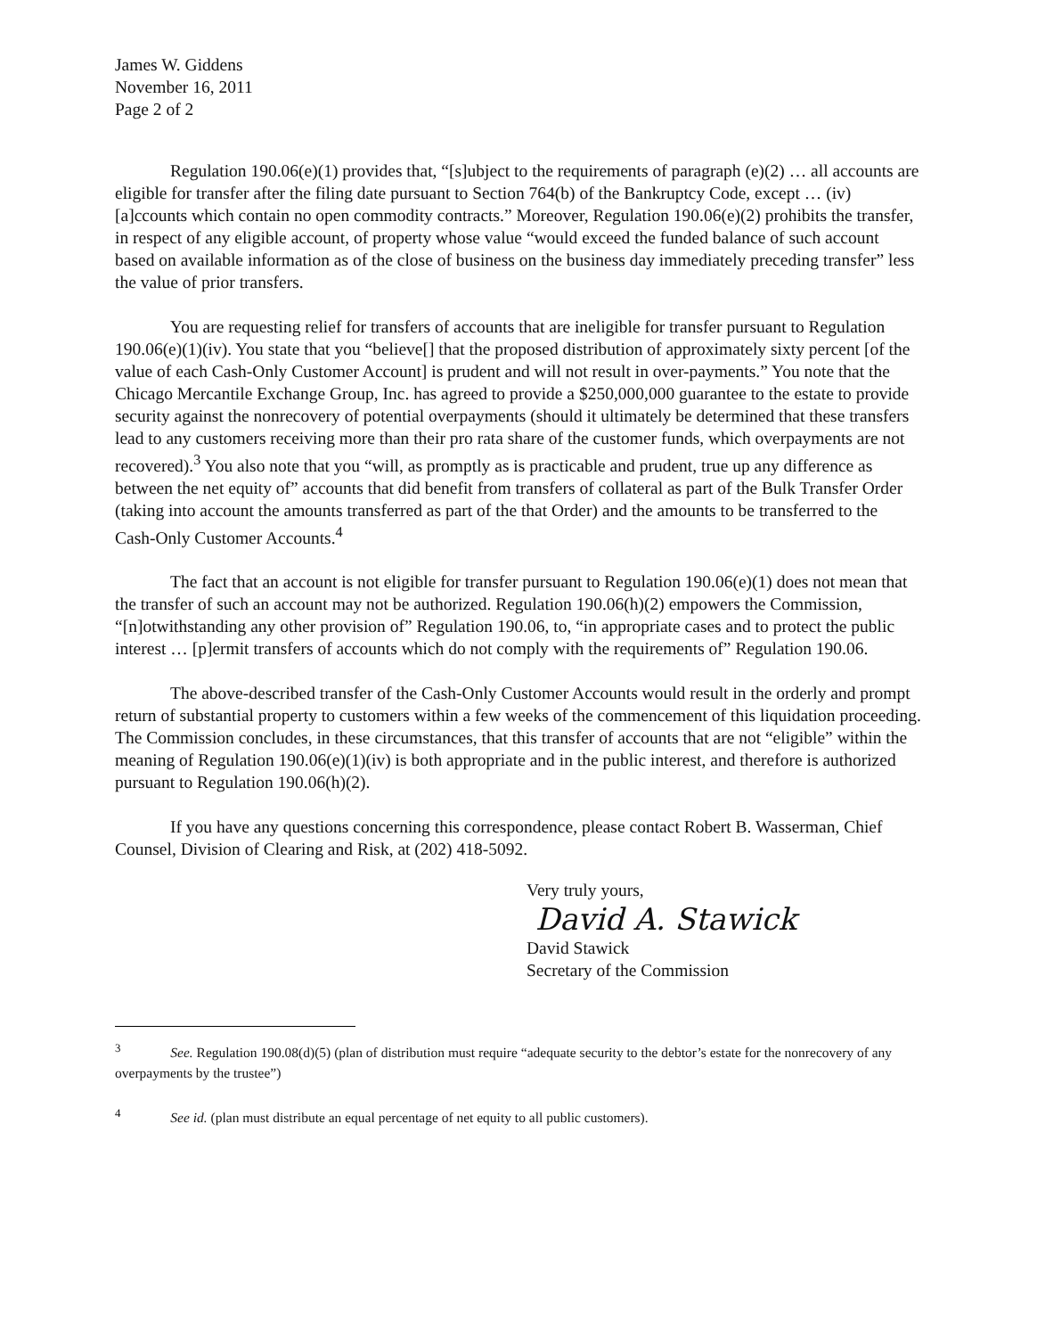James W. Giddens
November 16, 2011
Page 2 of 2
Regulation 190.06(e)(1) provides that, “[s]ubject to the requirements of paragraph (e)(2) … all accounts are eligible for transfer after the filing date pursuant to Section 764(b) of the Bankruptcy Code, except … (iv) [a]ccounts which contain no open commodity contracts.” Moreover, Regulation 190.06(e)(2) prohibits the transfer, in respect of any eligible account, of property whose value “would exceed the funded balance of such account based on available information as of the close of business on the business day immediately preceding transfer” less the value of prior transfers.
You are requesting relief for transfers of accounts that are ineligible for transfer pursuant to Regulation 190.06(e)(1)(iv). You state that you “believe[] that the proposed distribution of approximately sixty percent [of the value of each Cash-Only Customer Account] is prudent and will not result in over-payments.” You note that the Chicago Mercantile Exchange Group, Inc. has agreed to provide a $250,000,000 guarantee to the estate to provide security against the nonrecovery of potential overpayments (should it ultimately be determined that these transfers lead to any customers receiving more than their pro rata share of the customer funds, which overpayments are not recovered).<sup>3</sup> You also note that you “will, as promptly as is practicable and prudent, true up any difference as between the net equity of” accounts that did benefit from transfers of collateral as part of the Bulk Transfer Order (taking into account the amounts transferred as part of the that Order) and the amounts to be transferred to the Cash-Only Customer Accounts.<sup>4</sup>
The fact that an account is not eligible for transfer pursuant to Regulation 190.06(e)(1) does not mean that the transfer of such an account may not be authorized. Regulation 190.06(h)(2) empowers the Commission, “[n]otwithstanding any other provision of” Regulation 190.06, to, “in appropriate cases and to protect the public interest … [p]ermit transfers of accounts which do not comply with the requirements of” Regulation 190.06.
The above-described transfer of the Cash-Only Customer Accounts would result in the orderly and prompt return of substantial property to customers within a few weeks of the commencement of this liquidation proceeding. The Commission concludes, in these circumstances, that this transfer of accounts that are not “eligible” within the meaning of Regulation 190.06(e)(1)(iv) is both appropriate and in the public interest, and therefore is authorized pursuant to Regulation 190.06(h)(2).
If you have any questions concerning this correspondence, please contact Robert B. Wasserman, Chief Counsel, Division of Clearing and Risk, at (202) 418-5092.
Very truly yours,
David A. Stawick
David Stawick
Secretary of the Commission
<sup>3</sup> See. Regulation 190.08(d)(5) (plan of distribution must require “adequate security to the debtor’s estate for the nonrecovery of any overpayments by the trustee”)
<sup>4</sup> See id. (plan must distribute an equal percentage of net equity to all public customers).